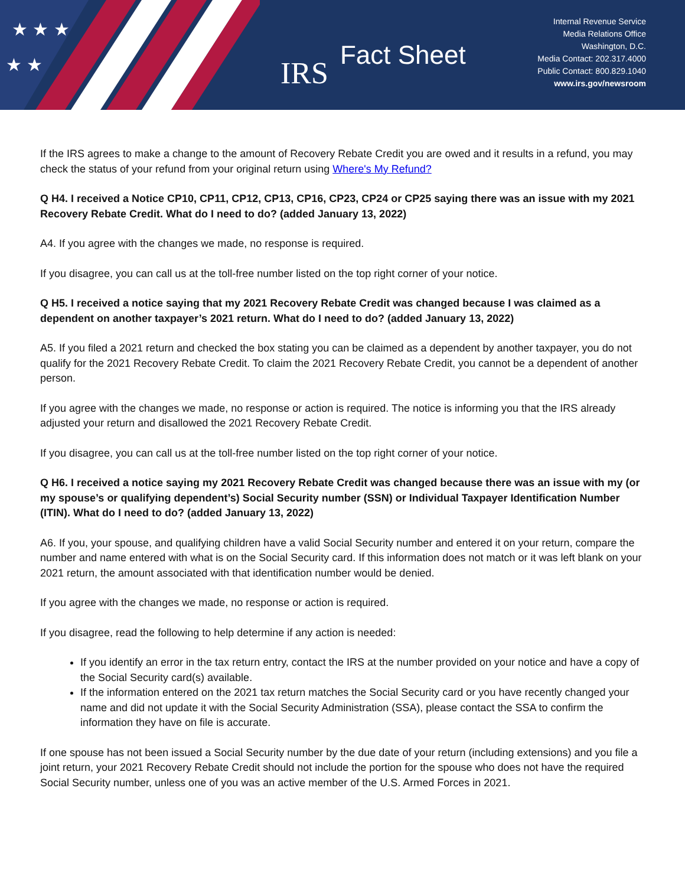★ ★ ★
★ ★
IRS Fact Sheet
Internal Revenue Service
Media Relations Office
Washington, D.C.
Media Contact: 202.317.4000
Public Contact: 800.829.1040
www.irs.gov/newsroom
If the IRS agrees to make a change to the amount of Recovery Rebate Credit you are owed and it results in a refund, you may check the status of your refund from your original return using Where's My Refund?
Q H4. I received a Notice CP10, CP11, CP12, CP13, CP16, CP23, CP24 or CP25 saying there was an issue with my 2021 Recovery Rebate Credit. What do I need to do? (added January 13, 2022)
A4. If you agree with the changes we made, no response is required.
If you disagree, you can call us at the toll-free number listed on the top right corner of your notice.
Q H5. I received a notice saying that my 2021 Recovery Rebate Credit was changed because I was claimed as a dependent on another taxpayer’s 2021 return. What do I need to do? (added January 13, 2022)
A5. If you filed a 2021 return and checked the box stating you can be claimed as a dependent by another taxpayer, you do not qualify for the 2021 Recovery Rebate Credit. To claim the 2021 Recovery Rebate Credit, you cannot be a dependent of another person.
If you agree with the changes we made, no response or action is required. The notice is informing you that the IRS already adjusted your return and disallowed the 2021 Recovery Rebate Credit.
If you disagree, you can call us at the toll-free number listed on the top right corner of your notice.
Q H6. I received a notice saying my 2021 Recovery Rebate Credit was changed because there was an issue with my (or my spouse’s or qualifying dependent’s) Social Security number (SSN) or Individual Taxpayer Identification Number (ITIN). What do I need to do? (added January 13, 2022)
A6. If you, your spouse, and qualifying children have a valid Social Security number and entered it on your return, compare the number and name entered with what is on the Social Security card. If this information does not match or it was left blank on your 2021 return, the amount associated with that identification number would be denied.
If you agree with the changes we made, no response or action is required.
If you disagree, read the following to help determine if any action is needed:
If you identify an error in the tax return entry, contact the IRS at the number provided on your notice and have a copy of the Social Security card(s) available.
If the information entered on the 2021 tax return matches the Social Security card or you have recently changed your name and did not update it with the Social Security Administration (SSA), please contact the SSA to confirm the information they have on file is accurate.
If one spouse has not been issued a Social Security number by the due date of your return (including extensions) and you file a joint return, your 2021 Recovery Rebate Credit should not include the portion for the spouse who does not have the required Social Security number, unless one of you was an active member of the U.S. Armed Forces in 2021.